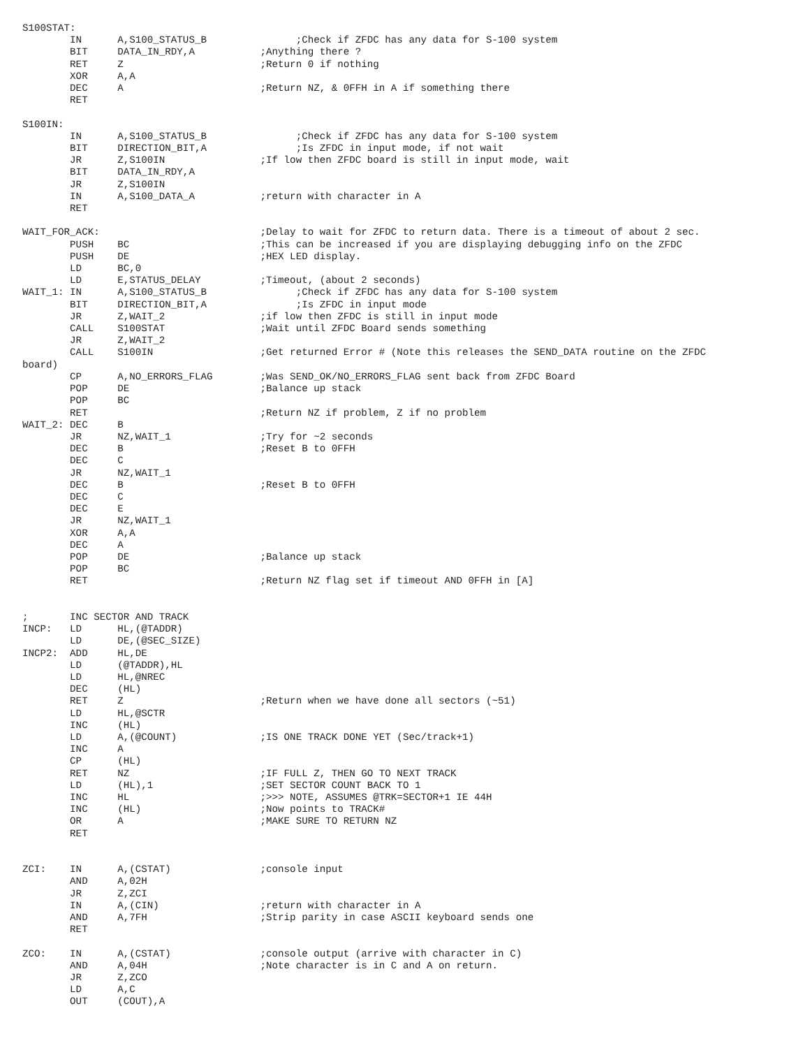S100STAT:
        IN      A,S100_STATUS_B               ;Check if ZFDC has any data for S-100 system
        BIT     DATA_IN_RDY,A           ;Anything there ?
        RET     Z                       ;Return 0 if nothing
        XOR     A,A
        DEC     A                       ;Return NZ, & 0FFH in A if something there
        RET

S100IN:
        IN      A,S100_STATUS_B               ;Check if ZFDC has any data for S-100 system
        BIT     DIRECTION_BIT,A               ;Is ZFDC in input mode, if not wait
        JR      Z,S100IN                ;If low then ZFDC board is still in input mode, wait
        BIT     DATA_IN_RDY,A
        JR      Z,S100IN
        IN      A,S100_DATA_A           ;return with character in A
        RET

WAIT_FOR_ACK:                           ;Delay to wait for ZFDC to return data. There is a timeout of about 2 sec.
        PUSH    BC                      ;This can be increased if you are displaying debugging info on the ZFDC
        PUSH    DE                      ;HEX LED display.
        LD      BC,0
        LD      E,STATUS_DELAY          ;Timeout, (about 2 seconds)
WAIT_1: IN      A,S100_STATUS_B               ;Check if ZFDC has any data for S-100 system
        BIT     DIRECTION_BIT,A               ;Is ZFDC in input mode
        JR      Z,WAIT_2                ;if low then ZFDC is still in input mode
        CALL    S100STAT                ;Wait until ZFDC Board sends something
        JR      Z,WAIT_2
        CALL    S100IN                  ;Get returned Error # (Note this releases the SEND_DATA routine on the ZFDC
board)
        CP      A,NO_ERRORS_FLAG        ;Was SEND_OK/NO_ERRORS_FLAG sent back from ZFDC Board
        POP     DE                      ;Balance up stack
        POP     BC
        RET                             ;Return NZ if problem, Z if no problem
WAIT_2: DEC     B
        JR      NZ,WAIT_1               ;Try for ~2 seconds
        DEC     B                       ;Reset B to 0FFH
        DEC     C
        JR      NZ,WAIT_1
        DEC     B                       ;Reset B to 0FFH
        DEC     C
        DEC     E
        JR      NZ,WAIT_1
        XOR     A,A
        DEC     A
        POP     DE                      ;Balance up stack
        POP     BC
        RET                             ;Return NZ flag set if timeout AND 0FFH in [A]


;       INC SECTOR AND TRACK
INCP:   LD      HL,(@TADDR)
        LD      DE,(@SEC_SIZE)
INCP2:  ADD     HL,DE
        LD      (@TADDR),HL
        LD      HL,@NREC
        DEC     (HL)
        RET     Z                       ;Return when we have done all sectors (~51)
        LD      HL,@SCTR
        INC     (HL)
        LD      A,(@COUNT)              ;IS ONE TRACK DONE YET (Sec/track+1)
        INC     A
        CP      (HL)
        RET     NZ                      ;IF FULL Z, THEN GO TO NEXT TRACK
        LD      (HL),1                  ;SET SECTOR COUNT BACK TO 1
        INC     HL                      ;>>> NOTE, ASSUMES @TRK=SECTOR+1 IE 44H
        INC     (HL)                    ;Now points to TRACK#
        OR      A                       ;MAKE SURE TO RETURN NZ
        RET


ZCI:    IN      A,(CSTAT)               ;console input
        AND     A,02H
        JR      Z,ZCI
        IN      A,(CIN)                 ;return with character in A
        AND     A,7FH                   ;Strip parity in case ASCII keyboard sends one
        RET

ZCO:    IN      A,(CSTAT)               ;console output (arrive with character in C)
        AND     A,04H                   ;Note character is in C and A on return.
        JR      Z,ZCO
        LD      A,C
        OUT     (COUT),A